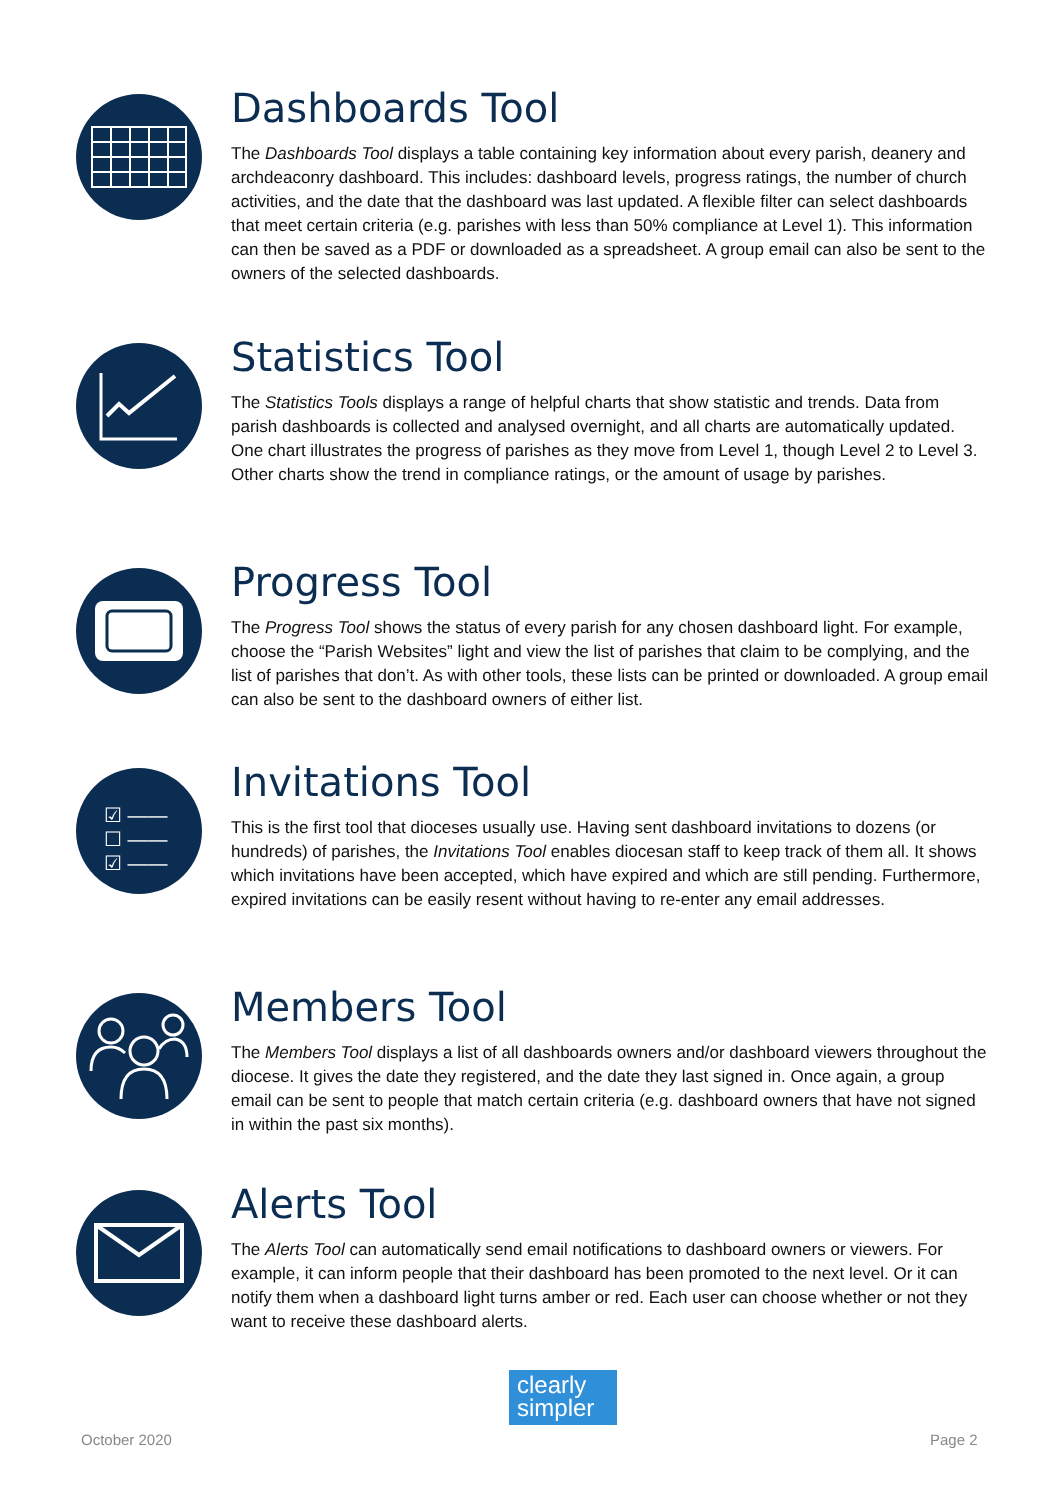Dashboards Tool
The Dashboards Tool displays a table containing key information about every parish, deanery and archdeaconry dashboard. This includes: dashboard levels, progress ratings, the number of church activities, and the date that the dashboard was last updated. A flexible filter can select dashboards that meet certain criteria (e.g. parishes with less than 50% compliance at Level 1). This information can then be saved as a PDF or downloaded as a spreadsheet. A group email can also be sent to the owners of the selected dashboards.
Statistics Tool
The Statistics Tools displays a range of helpful charts that show statistic and trends. Data from parish dashboards is collected and analysed overnight, and all charts are automatically updated. One chart illustrates the progress of parishes as they move from Level 1, though Level 2 to Level 3. Other charts show the trend in compliance ratings, or the amount of usage by parishes.
Progress Tool
The Progress Tool shows the status of every parish for any chosen dashboard light. For example, choose the “Parish Websites” light and view the list of parishes that claim to be complying, and the list of parishes that don’t. As with other tools, these lists can be printed or downloaded. A group email can also be sent to the dashboard owners of either list.
☑ ——
☐ ——
☑ ——
Invitations Tool
This is the first tool that dioceses usually use. Having sent dashboard invitations to dozens (or hundreds) of parishes, the Invitations Tool enables diocesan staff to keep track of them all. It shows which invitations have been accepted, which have expired and which are still pending. Furthermore, expired invitations can be easily resent without having to re-enter any email addresses.
Members Tool
The Members Tool displays a list of all dashboards owners and/or dashboard viewers throughout the diocese. It gives the date they registered, and the date they last signed in. Once again, a group email can be sent to people that match certain criteria (e.g. dashboard owners that have not signed in within the past six months).
Alerts Tool
The Alerts Tool can automatically send email notifications to dashboard owners or viewers. For example, it can inform people that their dashboard has been promoted to the next level. Or it can notify them when a dashboard light turns amber or red. Each user can choose whether or not they want to receive these dashboard alerts.
clearly
simpler
October 2020 Page 2